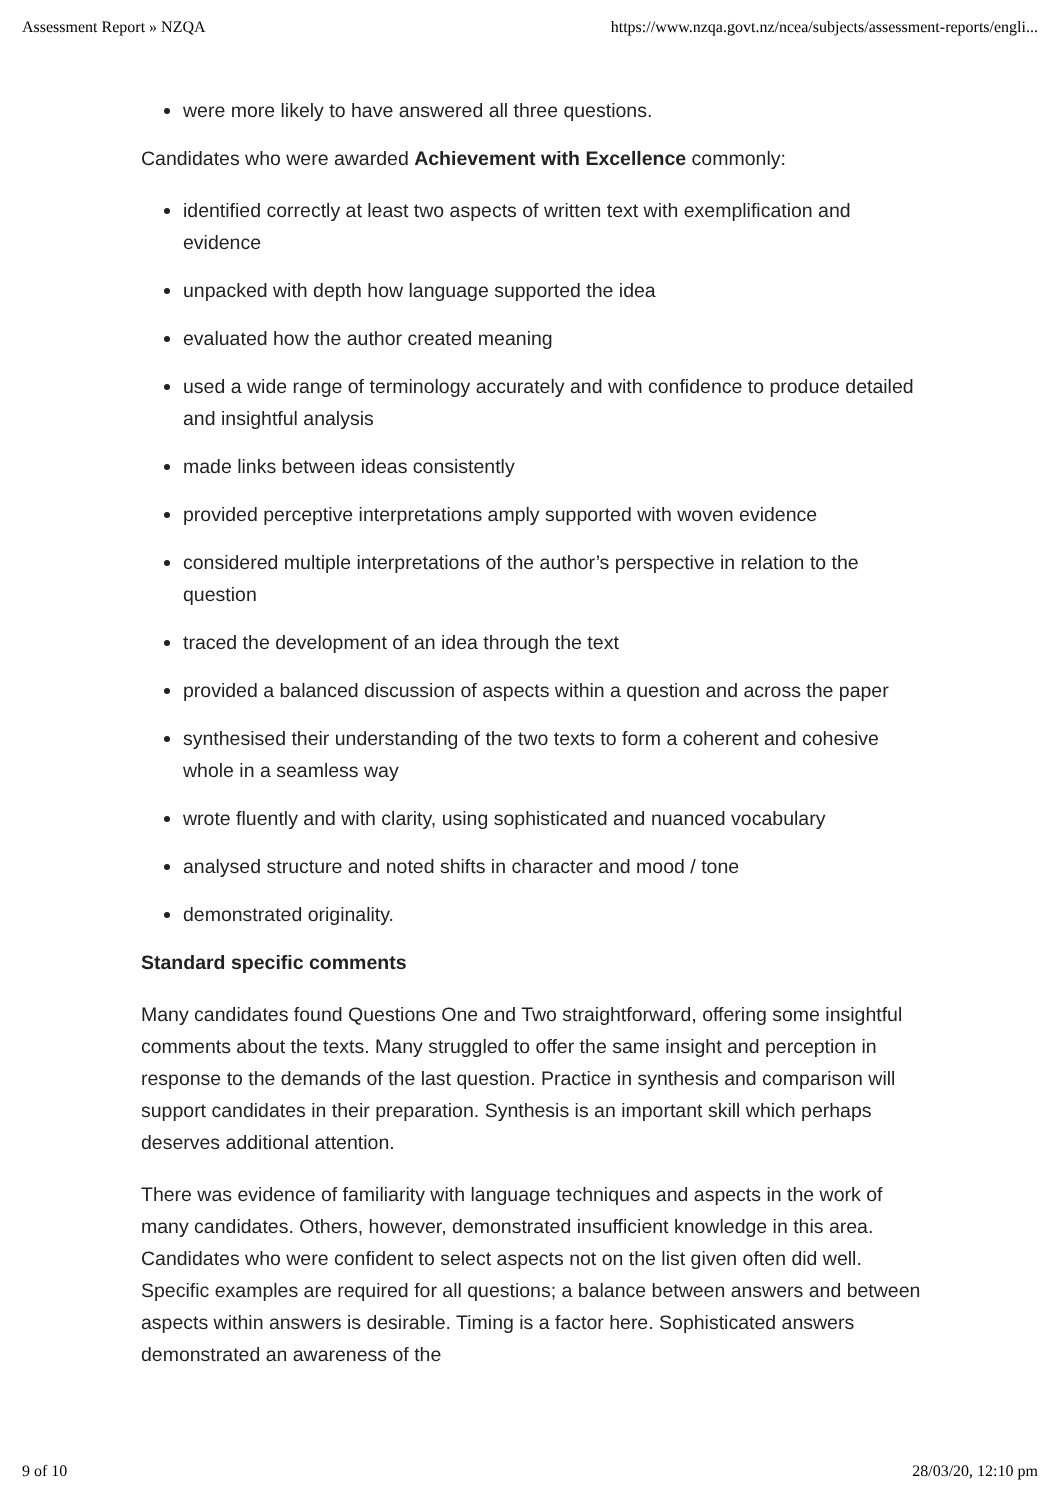Assessment Report » NZQA https://www.nzqa.govt.nz/ncea/subjects/assessment-reports/engli...
were more likely to have answered all three questions.
Candidates who were awarded Achievement with Excellence commonly:
identified correctly at least two aspects of written text with exemplification and evidence
unpacked with depth how language supported the idea
evaluated how the author created meaning
used a wide range of terminology accurately and with confidence to produce detailed and insightful analysis
made links between ideas consistently
provided perceptive interpretations amply supported with woven evidence
considered multiple interpretations of the author’s perspective in relation to the question
traced the development of an idea through the text
provided a balanced discussion of aspects within a question and across the paper
synthesised their understanding of the two texts to form a coherent and cohesive whole in a seamless way
wrote fluently and with clarity, using sophisticated and nuanced vocabulary
analysed structure and noted shifts in character and mood / tone
demonstrated originality.
Standard specific comments
Many candidates found Questions One and Two straightforward, offering some insightful comments about the texts. Many struggled to offer the same insight and perception in response to the demands of the last question. Practice in synthesis and comparison will support candidates in their preparation. Synthesis is an important skill which perhaps deserves additional attention.
There was evidence of familiarity with language techniques and aspects in the work of many candidates. Others, however, demonstrated insufficient knowledge in this area. Candidates who were confident to select aspects not on the list given often did well. Specific examples are required for all questions; a balance between answers and between aspects within answers is desirable. Timing is a factor here. Sophisticated answers demonstrated an awareness of the
9 of 10 28/03/20, 12:10 pm